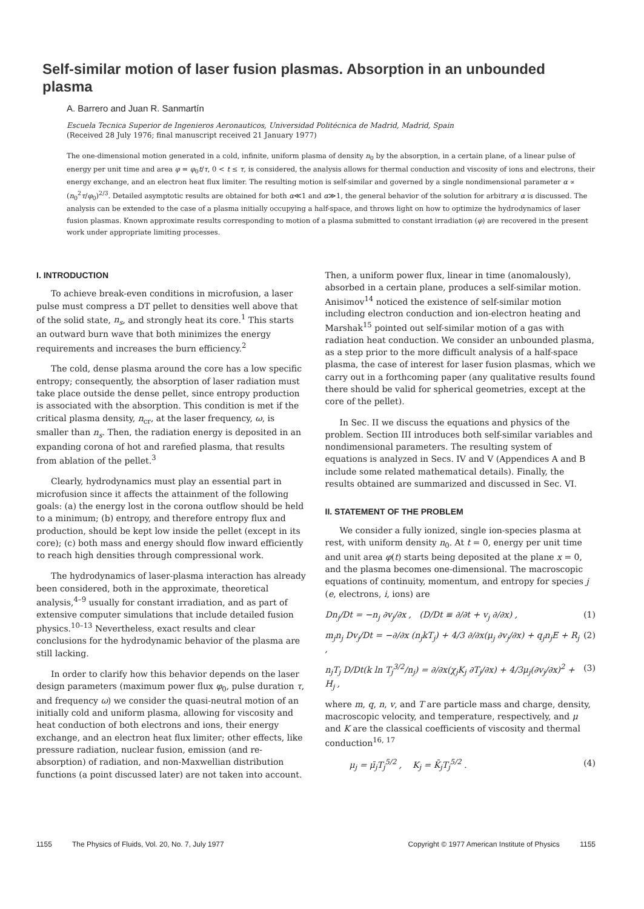Self-similar motion of laser fusion plasmas. Absorption in an unbounded plasma
A. Barrero and Juan R. Sanmartín
Escuela Tecnica Superior de Ingenieros Aeronauticos, Universidad Politécnica de Madrid, Madrid, Spain
(Received 28 July 1976; final manuscript received 21 January 1977)
The one-dimensional motion generated in a cold, infinite, uniform plasma of density n<sub>0</sub> by the absorption, in a certain plane, of a linear pulse of energy per unit time and area φ = φ<sub>0</sub>t/τ, 0 < t ≤ τ, is considered, the analysis allows for thermal conduction and viscosity of ions and electrons, their energy exchange, and an electron heat flux limiter. The resulting motion is self-similar and governed by a single nondimensional parameter α ∝ (n<sub>0</sub><sup>2</sup>τ/φ<sub>0</sub>)<sup>2/3</sup>. Detailed asymptotic results are obtained for both α≪1 and α≫1, the general behavior of the solution for arbitrary α is discussed. The analysis can be extended to the case of a plasma initially occupying a half-space, and throws light on how to optimize the hydrodynamics of laser fusion plasmas. Known approximate results corresponding to motion of a plasma submitted to constant irradiation (φ) are recovered in the present work under appropriate limiting processes.
I. INTRODUCTION
To achieve break-even conditions in microfusion, a laser pulse must compress a DT pellet to densities well above that of the solid state, n<sub>s</sub>, and strongly heat its core.<sup>1</sup> This starts an outward burn wave that both minimizes the energy requirements and increases the burn efficiency.<sup>2</sup>
The cold, dense plasma around the core has a low specific entropy; consequently, the absorption of laser radiation must take place outside the dense pellet, since entropy production is associated with the absorption. This condition is met if the critical plasma density, n<sub>cr</sub>, at the laser frequency, ω, is smaller than n<sub>s</sub>. Then, the radiation energy is deposited in an expanding corona of hot and rarefied plasma, that results from ablation of the pellet.<sup>3</sup>
Clearly, hydrodynamics must play an essential part in microfusion since it affects the attainment of the following goals: (a) the energy lost in the corona outflow should be held to a minimum; (b) entropy, and therefore entropy flux and production, should be kept low inside the pellet (except in its core); (c) both mass and energy should flow inward efficiently to reach high densities through compressional work.
The hydrodynamics of laser-plasma interaction has already been considered, both in the approximate, theoretical analysis,<sup>4–9</sup> usually for constant irradiation, and as part of extensive computer simulations that include detailed fusion physics.<sup>10–13</sup> Nevertheless, exact results and clear conclusions for the hydrodynamic behavior of the plasma are still lacking.
In order to clarify how this behavior depends on the laser design parameters (maximum power flux φ<sub>0</sub>, pulse duration τ, and frequency ω) we consider the quasi-neutral motion of an initially cold and uniform plasma, allowing for viscosity and heat conduction of both electrons and ions, their energy exchange, and an electron heat flux limiter; other effects, like pressure radiation, nuclear fusion, emission (and re-absorption) of radiation, and non-Maxwellian distribution functions (a point discussed later) are not taken into account.
Then, a uniform power flux, linear in time (anomalously), absorbed in a certain plane, produces a self-similar motion. Anisimov<sup>14</sup> noticed the existence of self-similar motion including electron conduction and ion-electron heating and Marshak<sup>15</sup> pointed out self-similar motion of a gas with radiation heat conduction. We consider an unbounded plasma, as a step prior to the more difficult analysis of a half-space plasma, the case of interest for laser fusion plasmas, which we carry out in a forthcoming paper (any qualitative results found there should be valid for spherical geometries, except at the core of the pellet).
In Sec. II we discuss the equations and physics of the problem. Section III introduces both self-similar variables and nondimensional parameters. The resulting system of equations is analyzed in Secs. IV and V (Appendices A and B include some related mathematical details). Finally, the results obtained are summarized and discussed in Sec. VI.
II. STATEMENT OF THE PROBLEM
We consider a fully ionized, single ion-species plasma at rest, with uniform density n<sub>0</sub>. At t = 0, energy per unit time and unit area φ(t) starts being deposited at the plane x = 0, and the plasma becomes one-dimensional. The macroscopic equations of continuity, momentum, and entropy for species j (e, electrons, i, ions) are
Dn<sub>j</sub>/Dt = −n<sub>j</sub> ∂v<sub>j</sub>/∂x , (D/Dt ≡ ∂/∂t + v<sub>j</sub> ∂/∂x) , (1)
m<sub>j</sub>n<sub>j</sub> Dv<sub>j</sub>/Dt = −∂/∂x (n<sub>j</sub>kT<sub>j</sub>) + 4/3 ∂/∂x(μ<sub>j</sub> ∂v<sub>j</sub>/∂x) + q<sub>j</sub>n<sub>j</sub>E + R<sub>j</sub> , (2)
n<sub>j</sub>T<sub>j</sub> D/Dt(k ln T<sub>j</sub><sup>3/2</sup>/n<sub>j</sub>) = ∂/∂x(χ<sub>j</sub>K<sub>j</sub> ∂T<sub>j</sub>/∂x) + 4/3μ<sub>j</sub>(∂v<sub>j</sub>/∂x)<sup>2</sup> + H<sub>j</sub> , (3)
where m, q, n, v, and T are particle mass and charge, density, macroscopic velocity, and temperature, respectively, and μ and K are the classical coefficients of viscosity and thermal conduction<sup>16, 17</sup>
μ<sub>j</sub> = μ̄<sub>j</sub>T<sub>j</sub><sup>5/2</sup> , K<sub>j</sub> = K̄<sub>j</sub>T<sub>j</sub><sup>5/2</sup> . (4)
1155 The Physics of Fluids, Vol. 20, No. 7, July 1977 Copyright © 1977 American Institute of Physics 1155